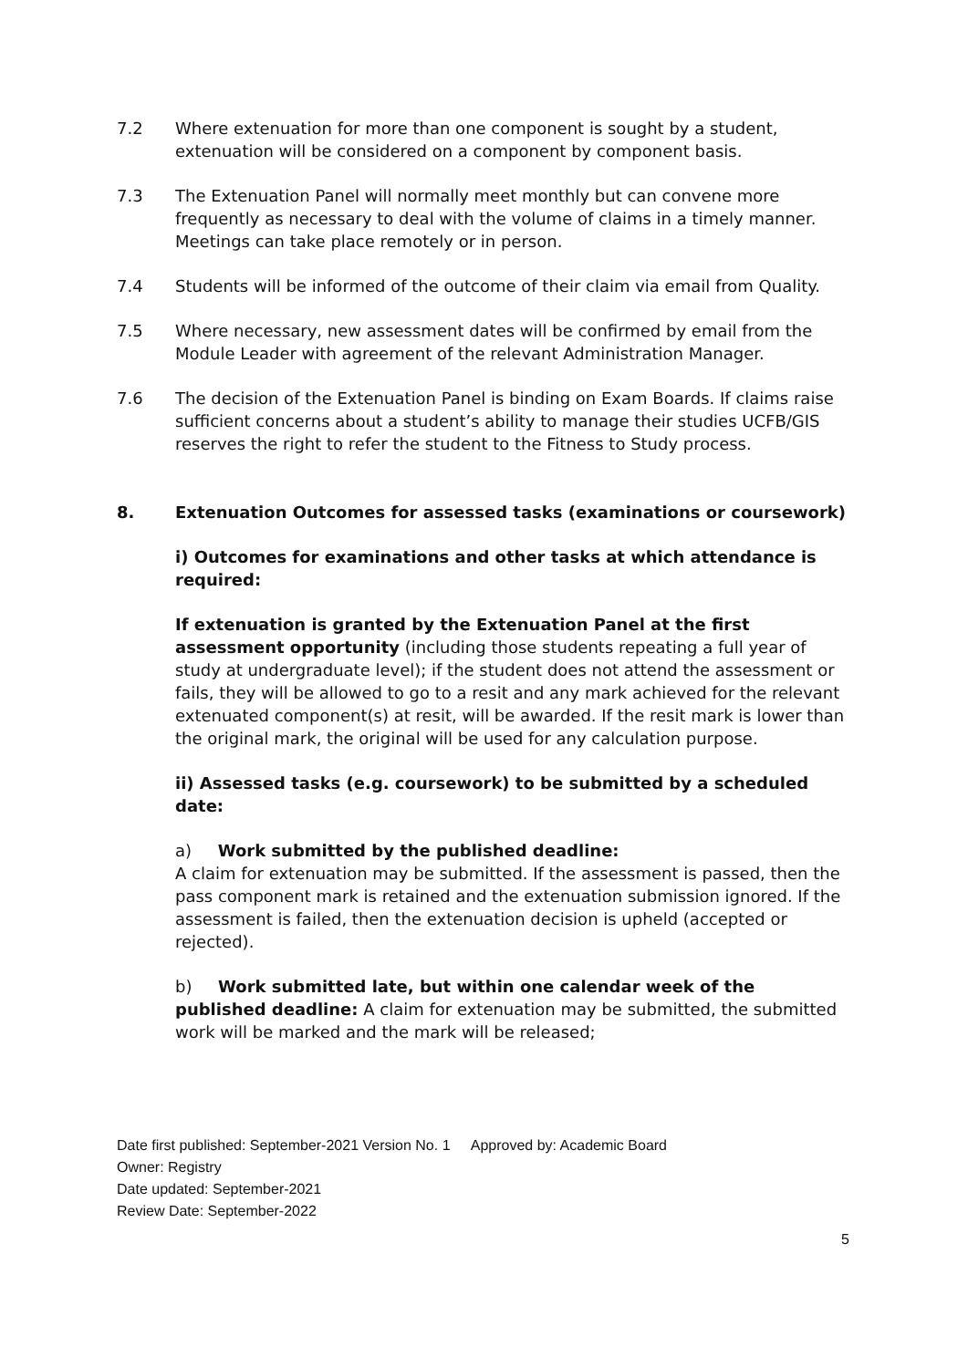7.2 Where extenuation for more than one component is sought by a student, extenuation will be considered on a component by component basis.
7.3 The Extenuation Panel will normally meet monthly but can convene more frequently as necessary to deal with the volume of claims in a timely manner. Meetings can take place remotely or in person.
7.4 Students will be informed of the outcome of their claim via email from Quality.
7.5 Where necessary, new assessment dates will be confirmed by email from the Module Leader with agreement of the relevant Administration Manager.
7.6 The decision of the Extenuation Panel is binding on Exam Boards. If claims raise sufficient concerns about a student’s ability to manage their studies UCFB/GIS reserves the right to refer the student to the Fitness to Study process.
8. Extenuation Outcomes for assessed tasks (examinations or coursework)
i) Outcomes for examinations and other tasks at which attendance is required:
If extenuation is granted by the Extenuation Panel at the first assessment opportunity (including those students repeating a full year of study at undergraduate level); if the student does not attend the assessment or fails, they will be allowed to go to a resit and any mark achieved for the relevant extenuated component(s) at resit, will be awarded. If the resit mark is lower than the original mark, the original will be used for any calculation purpose.
ii) Assessed tasks (e.g. coursework) to be submitted by a scheduled date:
a) Work submitted by the published deadline:
A claim for extenuation may be submitted. If the assessment is passed, then the pass component mark is retained and the extenuation submission ignored. If the assessment is failed, then the extenuation decision is upheld (accepted or rejected).
b) Work submitted late, but within one calendar week of the published deadline: A claim for extenuation may be submitted, the submitted work will be marked and the mark will be released;
Date first published: September-2021 Version No. 1 Approved by: Academic Board
Owner: Registry
Date updated: September-2021
Review Date: September-2022
5